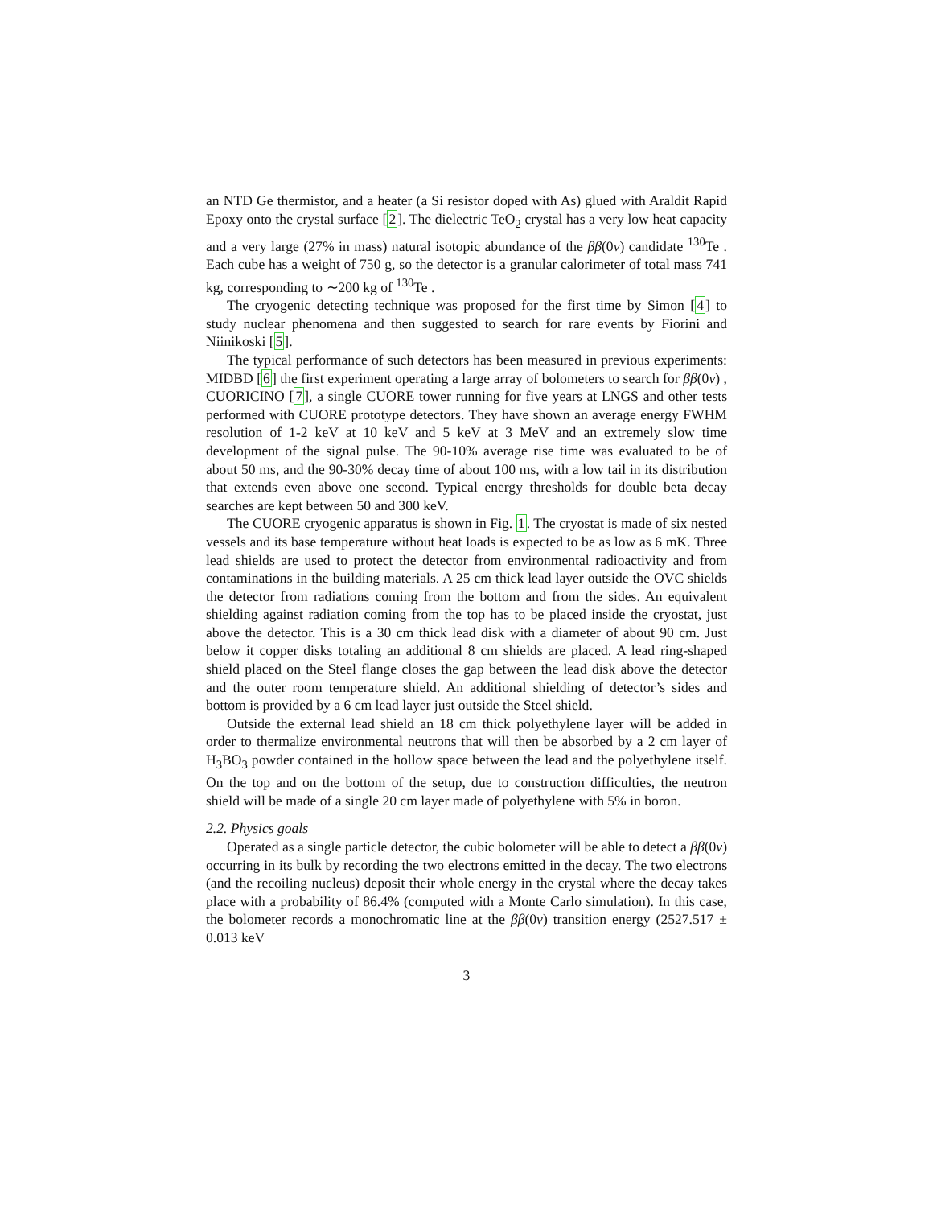an NTD Ge thermistor, and a heater (a Si resistor doped with As) glued with Araldit Rapid Epoxy onto the crystal surface [2]. The dielectric TeO<sub>2</sub> crystal has a very low heat capacity and a very large (27% in mass) natural isotopic abundance of the ββ(0ν) candidate <sup>130</sup>Te . Each cube has a weight of 750 g, so the detector is a granular calorimeter of total mass 741 kg, corresponding to ∼200 kg of <sup>130</sup>Te .
The cryogenic detecting technique was proposed for the first time by Simon [4] to study nuclear phenomena and then suggested to search for rare events by Fiorini and Niinikoski [5].
The typical performance of such detectors has been measured in previous experiments: MIDBD [6] the first experiment operating a large array of bolometers to search for ββ(0ν) , CUORICINO [7], a single CUORE tower running for five years at LNGS and other tests performed with CUORE prototype detectors. They have shown an average energy FWHM resolution of 1-2 keV at 10 keV and 5 keV at 3 MeV and an extremely slow time development of the signal pulse. The 90-10% average rise time was evaluated to be of about 50 ms, and the 90-30% decay time of about 100 ms, with a low tail in its distribution that extends even above one second. Typical energy thresholds for double beta decay searches are kept between 50 and 300 keV.
The CUORE cryogenic apparatus is shown in Fig. 1. The cryostat is made of six nested vessels and its base temperature without heat loads is expected to be as low as 6 mK. Three lead shields are used to protect the detector from environmental radioactivity and from contaminations in the building materials. A 25 cm thick lead layer outside the OVC shields the detector from radiations coming from the bottom and from the sides. An equivalent shielding against radiation coming from the top has to be placed inside the cryostat, just above the detector. This is a 30 cm thick lead disk with a diameter of about 90 cm. Just below it copper disks totaling an additional 8 cm shields are placed. A lead ring-shaped shield placed on the Steel flange closes the gap between the lead disk above the detector and the outer room temperature shield. An additional shielding of detector’s sides and bottom is provided by a 6 cm lead layer just outside the Steel shield.
Outside the external lead shield an 18 cm thick polyethylene layer will be added in order to thermalize environmental neutrons that will then be absorbed by a 2 cm layer of H<sub>3</sub>BO<sub>3</sub> powder contained in the hollow space between the lead and the polyethylene itself. On the top and on the bottom of the setup, due to construction difficulties, the neutron shield will be made of a single 20 cm layer made of polyethylene with 5% in boron.
2.2. Physics goals
Operated as a single particle detector, the cubic bolometer will be able to detect a ββ(0ν) occurring in its bulk by recording the two electrons emitted in the decay. The two electrons (and the recoiling nucleus) deposit their whole energy in the crystal where the decay takes place with a probability of 86.4% (computed with a Monte Carlo simulation). In this case, the bolometer records a monochromatic line at the ββ(0ν) transition energy (2527.517 ± 0.013 keV
3